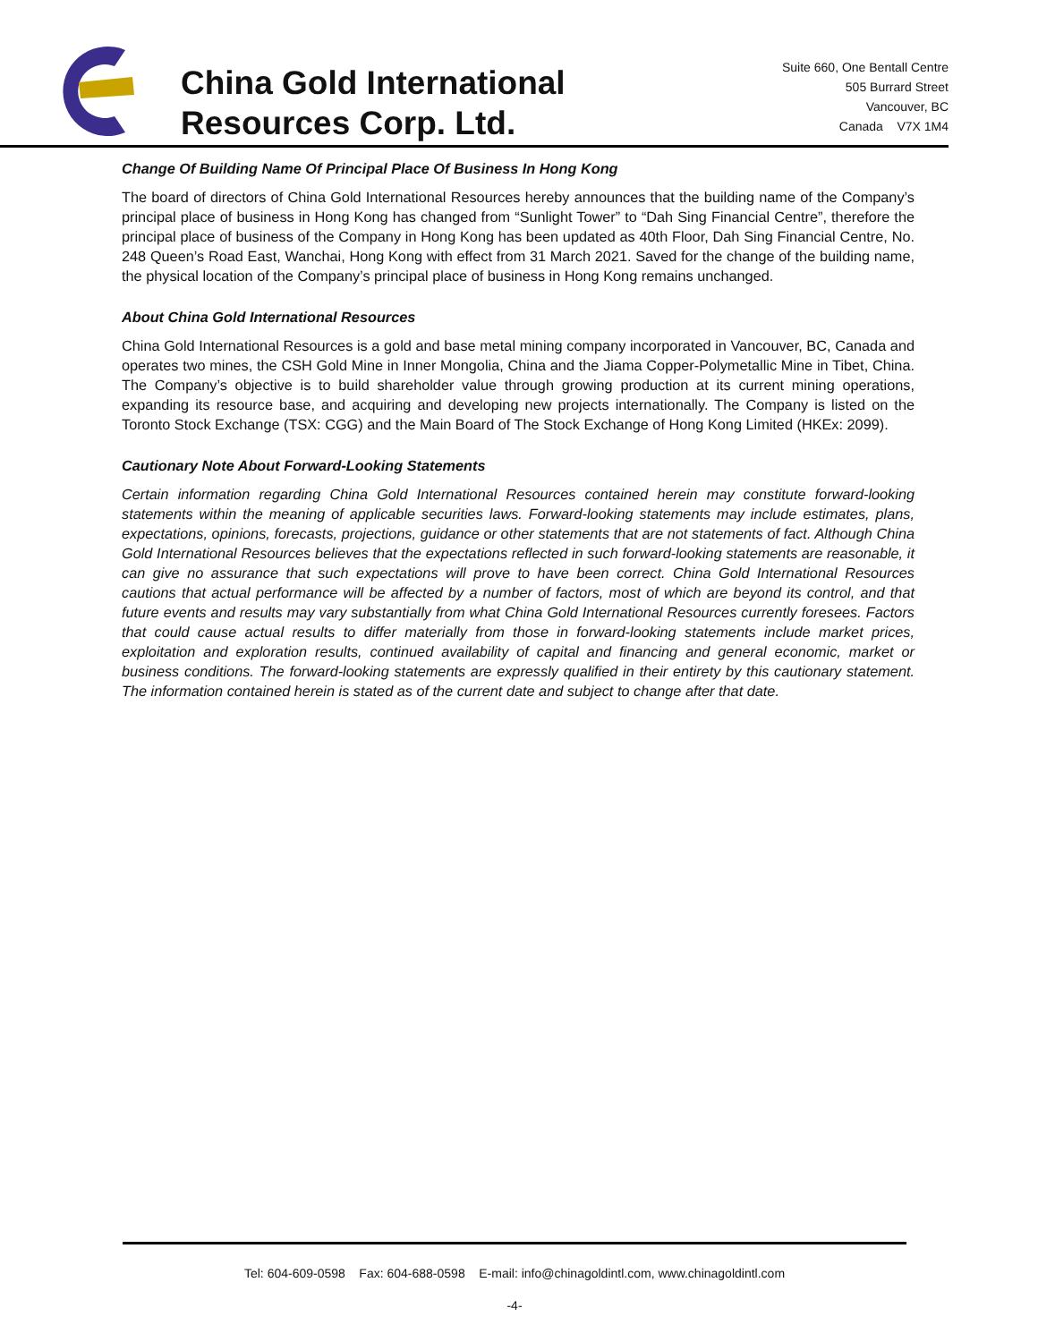China Gold International
Resources Corp. Ltd.
Suite 660, One Bentall Centre
505 Burrard Street
Vancouver, BC
Canada V7X 1M4
Change Of Building Name Of Principal Place Of Business In Hong Kong
The board of directors of China Gold International Resources hereby announces that the building name of the Company’s principal place of business in Hong Kong has changed from “Sunlight Tower” to “Dah Sing Financial Centre”, therefore the principal place of business of the Company in Hong Kong has been updated as 40th Floor, Dah Sing Financial Centre, No. 248 Queen’s Road East, Wanchai, Hong Kong with effect from 31 March 2021. Saved for the change of the building name, the physical location of the Company’s principal place of business in Hong Kong remains unchanged.
About China Gold International Resources
China Gold International Resources is a gold and base metal mining company incorporated in Vancouver, BC, Canada and operates two mines, the CSH Gold Mine in Inner Mongolia, China and the Jiama Copper-Polymetallic Mine in Tibet, China. The Company’s objective is to build shareholder value through growing production at its current mining operations, expanding its resource base, and acquiring and developing new projects internationally. The Company is listed on the Toronto Stock Exchange (TSX: CGG) and the Main Board of The Stock Exchange of Hong Kong Limited (HKEx: 2099).
Cautionary Note About Forward-Looking Statements
Certain information regarding China Gold International Resources contained herein may constitute forward-looking statements within the meaning of applicable securities laws. Forward-looking statements may include estimates, plans, expectations, opinions, forecasts, projections, guidance or other statements that are not statements of fact. Although China Gold International Resources believes that the expectations reflected in such forward-looking statements are reasonable, it can give no assurance that such expectations will prove to have been correct. China Gold International Resources cautions that actual performance will be affected by a number of factors, most of which are beyond its control, and that future events and results may vary substantially from what China Gold International Resources currently foresees. Factors that could cause actual results to differ materially from those in forward-looking statements include market prices, exploitation and exploration results, continued availability of capital and financing and general economic, market or business conditions. The forward-looking statements are expressly qualified in their entirety by this cautionary statement. The information contained herein is stated as of the current date and subject to change after that date.
Tel: 604-609-0598 Fax: 604-688-0598 E-mail: info@chinagoldintl.com, www.chinagoldintl.com
-4-